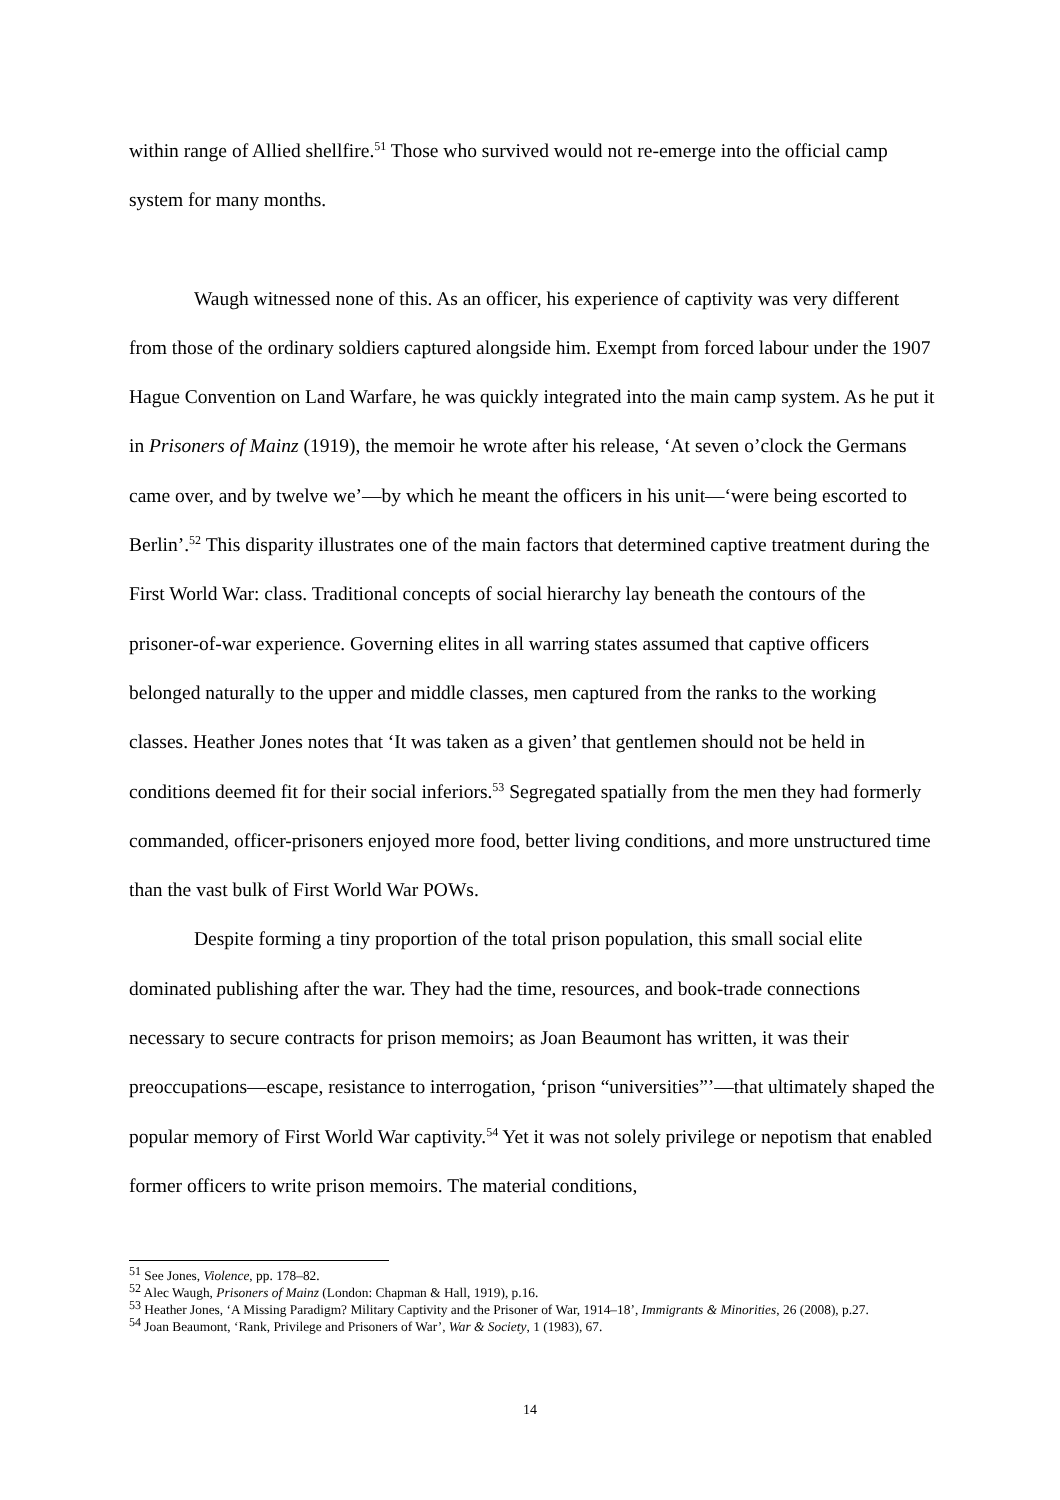within range of Allied shellfire.<sup>51</sup> Those who survived would not re-emerge into the official camp system for many months.
Waugh witnessed none of this. As an officer, his experience of captivity was very different from those of the ordinary soldiers captured alongside him. Exempt from forced labour under the 1907 Hague Convention on Land Warfare, he was quickly integrated into the main camp system. As he put it in Prisoners of Mainz (1919), the memoir he wrote after his release, ‘At seven o’clock the Germans came over, and by twelve we’—by which he meant the officers in his unit—‘were being escorted to Berlin’.<sup>52</sup> This disparity illustrates one of the main factors that determined captive treatment during the First World War: class. Traditional concepts of social hierarchy lay beneath the contours of the prisoner-of-war experience. Governing elites in all warring states assumed that captive officers belonged naturally to the upper and middle classes, men captured from the ranks to the working classes. Heather Jones notes that ‘It was taken as a given’ that gentlemen should not be held in conditions deemed fit for their social inferiors.<sup>53</sup> Segregated spatially from the men they had formerly commanded, officer-prisoners enjoyed more food, better living conditions, and more unstructured time than the vast bulk of First World War POWs.
Despite forming a tiny proportion of the total prison population, this small social elite dominated publishing after the war. They had the time, resources, and book-trade connections necessary to secure contracts for prison memoirs; as Joan Beaumont has written, it was their preoccupations—escape, resistance to interrogation, ‘prison “universities”’—that ultimately shaped the popular memory of First World War captivity.<sup>54</sup> Yet it was not solely privilege or nepotism that enabled former officers to write prison memoirs. The material conditions,
<sup>51</sup> See Jones, Violence, pp. 178–82.
<sup>52</sup> Alec Waugh, Prisoners of Mainz (London: Chapman & Hall, 1919), p.16.
<sup>53</sup> Heather Jones, ‘A Missing Paradigm? Military Captivity and the Prisoner of War, 1914–18’, Immigrants & Minorities, 26 (2008), p.27.
<sup>54</sup> Joan Beaumont, ‘Rank, Privilege and Prisoners of War’, War & Society, 1 (1983), 67.
14